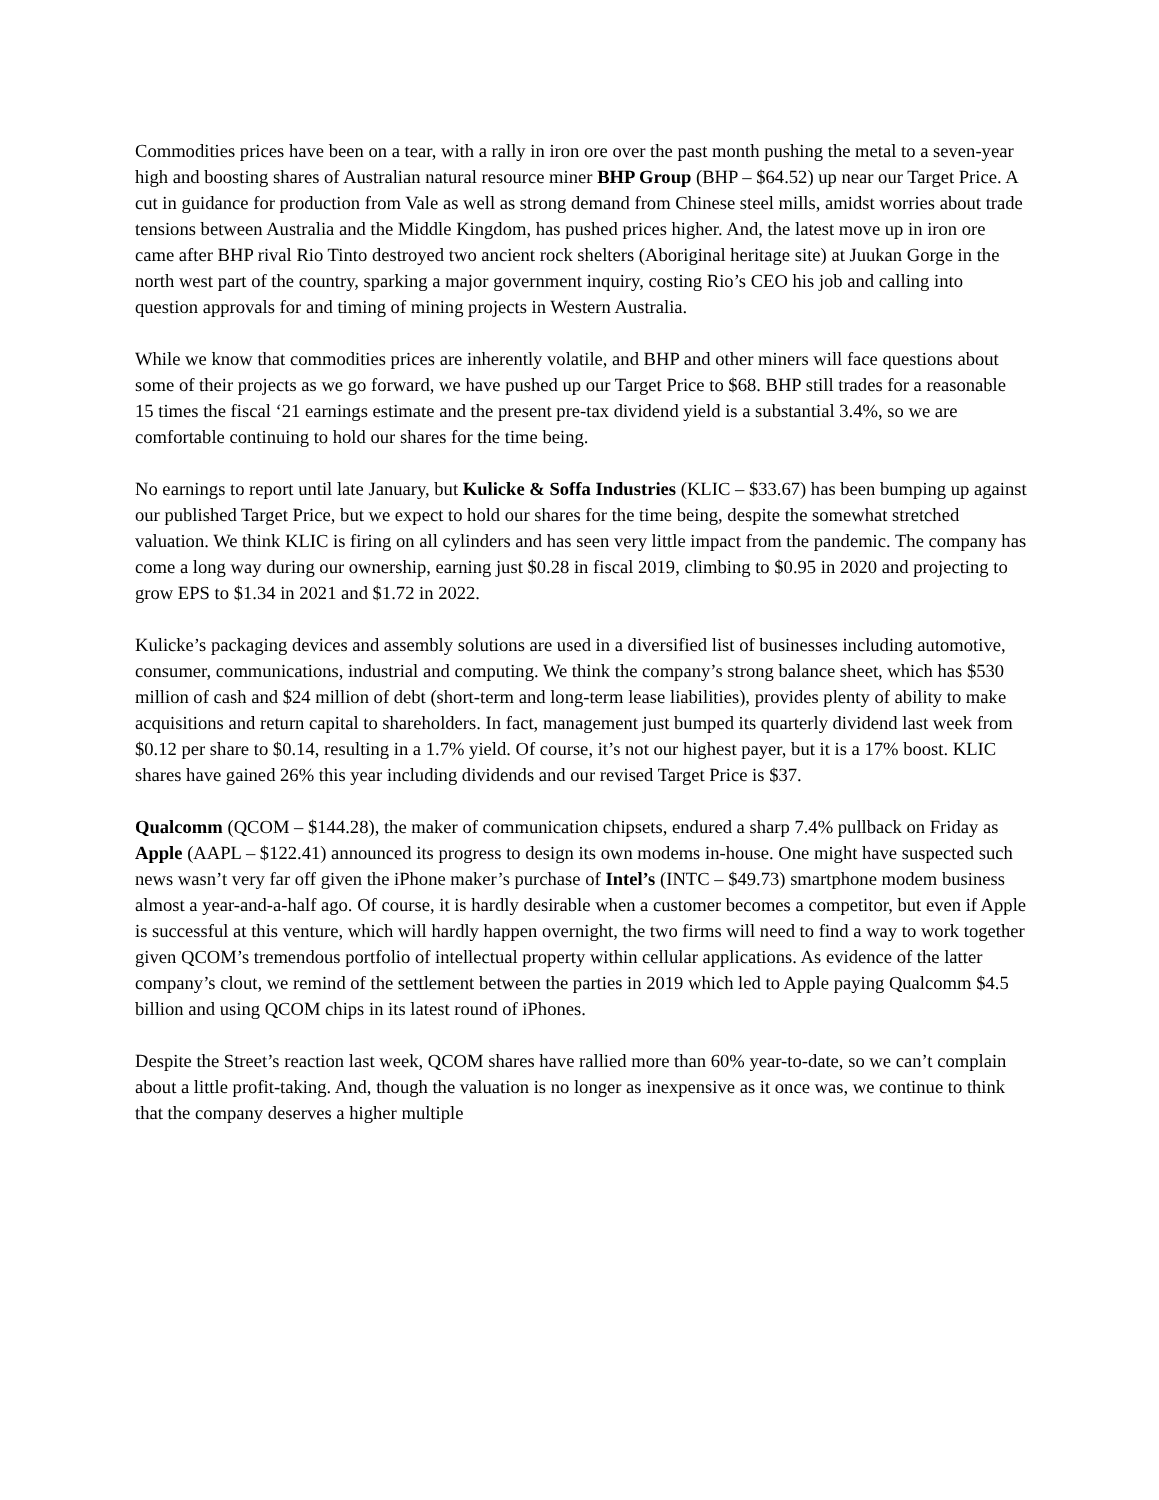Commodities prices have been on a tear, with a rally in iron ore over the past month pushing the metal to a seven-year high and boosting shares of Australian natural resource miner BHP Group (BHP – $64.52) up near our Target Price. A cut in guidance for production from Vale as well as strong demand from Chinese steel mills, amidst worries about trade tensions between Australia and the Middle Kingdom, has pushed prices higher. And, the latest move up in iron ore came after BHP rival Rio Tinto destroyed two ancient rock shelters (Aboriginal heritage site) at Juukan Gorge in the north west part of the country, sparking a major government inquiry, costing Rio’s CEO his job and calling into question approvals for and timing of mining projects in Western Australia.
While we know that commodities prices are inherently volatile, and BHP and other miners will face questions about some of their projects as we go forward, we have pushed up our Target Price to $68. BHP still trades for a reasonable 15 times the fiscal ‘21 earnings estimate and the present pre-tax dividend yield is a substantial 3.4%, so we are comfortable continuing to hold our shares for the time being.
No earnings to report until late January, but Kulicke & Soffa Industries (KLIC – $33.67) has been bumping up against our published Target Price, but we expect to hold our shares for the time being, despite the somewhat stretched valuation. We think KLIC is firing on all cylinders and has seen very little impact from the pandemic. The company has come a long way during our ownership, earning just $0.28 in fiscal 2019, climbing to $0.95 in 2020 and projecting to grow EPS to $1.34 in 2021 and $1.72 in 2022.
Kulicke’s packaging devices and assembly solutions are used in a diversified list of businesses including automotive, consumer, communications, industrial and computing. We think the company’s strong balance sheet, which has $530 million of cash and $24 million of debt (short-term and long-term lease liabilities), provides plenty of ability to make acquisitions and return capital to shareholders. In fact, management just bumped its quarterly dividend last week from $0.12 per share to $0.14, resulting in a 1.7% yield. Of course, it’s not our highest payer, but it is a 17% boost. KLIC shares have gained 26% this year including dividends and our revised Target Price is $37.
Qualcomm (QCOM – $144.28), the maker of communication chipsets, endured a sharp 7.4% pullback on Friday as Apple (AAPL – $122.41) announced its progress to design its own modems in-house. One might have suspected such news wasn’t very far off given the iPhone maker’s purchase of Intel’s (INTC – $49.73) smartphone modem business almost a year-and-a-half ago. Of course, it is hardly desirable when a customer becomes a competitor, but even if Apple is successful at this venture, which will hardly happen overnight, the two firms will need to find a way to work together given QCOM’s tremendous portfolio of intellectual property within cellular applications. As evidence of the latter company’s clout, we remind of the settlement between the parties in 2019 which led to Apple paying Qualcomm $4.5 billion and using QCOM chips in its latest round of iPhones.
Despite the Street’s reaction last week, QCOM shares have rallied more than 60% year-to-date, so we can’t complain about a little profit-taking. And, though the valuation is no longer as inexpensive as it once was, we continue to think that the company deserves a higher multiple